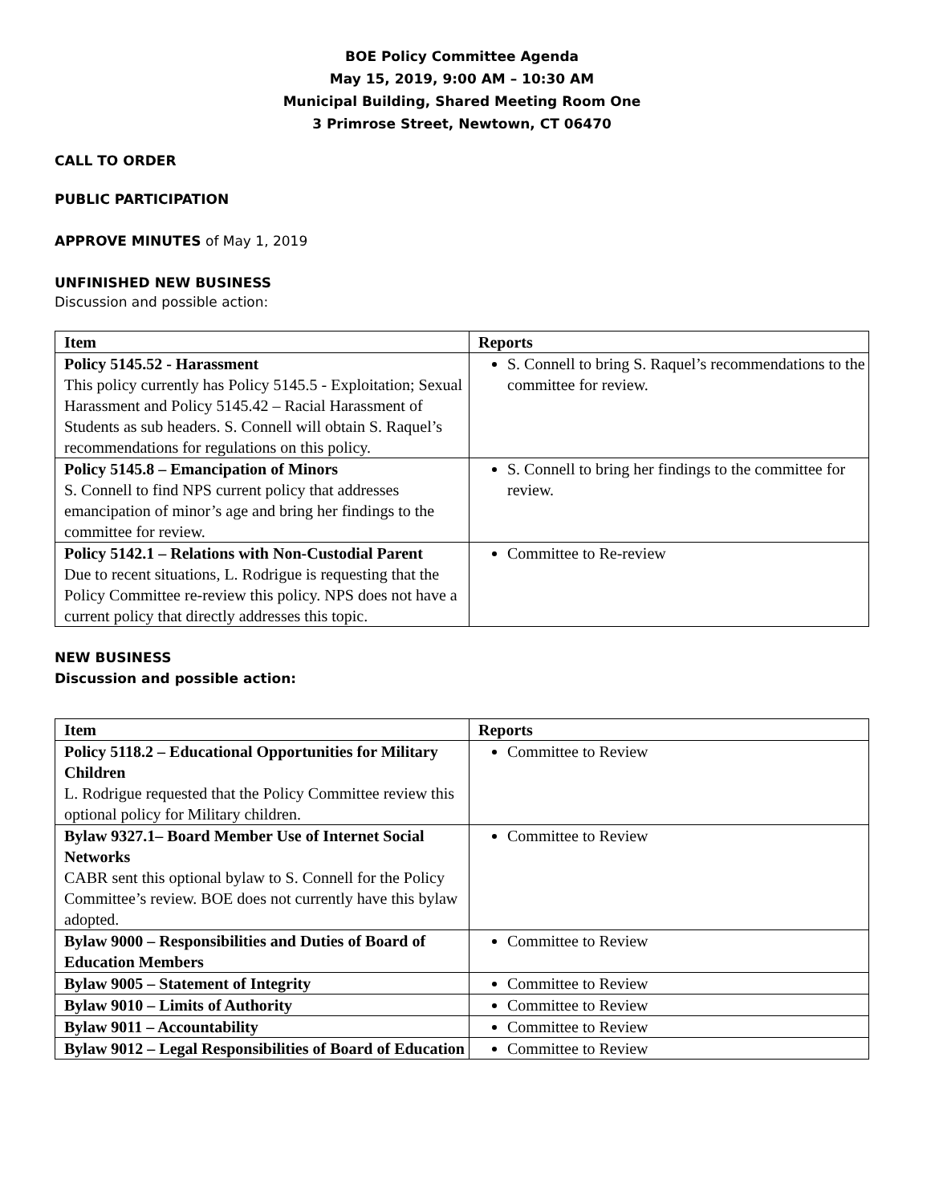BOE Policy Committee Agenda
May 15, 2019, 9:00 AM – 10:30 AM
Municipal Building, Shared Meeting Room One
3 Primrose Street, Newtown, CT 06470
CALL TO ORDER
PUBLIC PARTICIPATION
APPROVE MINUTES of May 1, 2019
UNFINISHED NEW BUSINESS
Discussion and possible action:
| Item | Reports |
| --- | --- |
| Policy 5145.52 - Harassment This policy currently has Policy 5145.5 - Exploitation; Sexual Harassment and Policy 5145.42 – Racial Harassment of Students as sub headers. S. Connell will obtain S. Raquel’s recommendations for regulations on this policy. | S. Connell to bring S. Raquel’s recommendations to the committee for review. |
| Policy 5145.8 – Emancipation of Minors S. Connell to find NPS current policy that addresses emancipation of minor’s age and bring her findings to the committee for review. | S. Connell to bring her findings to the committee for review. |
| Policy 5142.1 – Relations with Non-Custodial Parent Due to recent situations, L. Rodrigue is requesting that the Policy Committee re-review this policy. NPS does not have a current policy that directly addresses this topic. | Committee to Re-review |
NEW BUSINESS
Discussion and possible action:
| Item | Reports |
| --- | --- |
| Policy 5118.2 – Educational Opportunities for Military Children L. Rodrigue requested that the Policy Committee review this optional policy for Military children. | Committee to Review |
| Bylaw 9327.1– Board Member Use of Internet Social Networks CABR sent this optional bylaw to S. Connell for the Policy Committee’s review. BOE does not currently have this bylaw adopted. | Committee to Review |
| Bylaw 9000 – Responsibilities and Duties of Board of Education Members | Committee to Review |
| Bylaw 9005 – Statement of Integrity | Committee to Review |
| Bylaw 9010 – Limits of Authority | Committee to Review |
| Bylaw 9011 – Accountability | Committee to Review |
| Bylaw 9012 – Legal Responsibilities of Board of Education | Committee to Review |